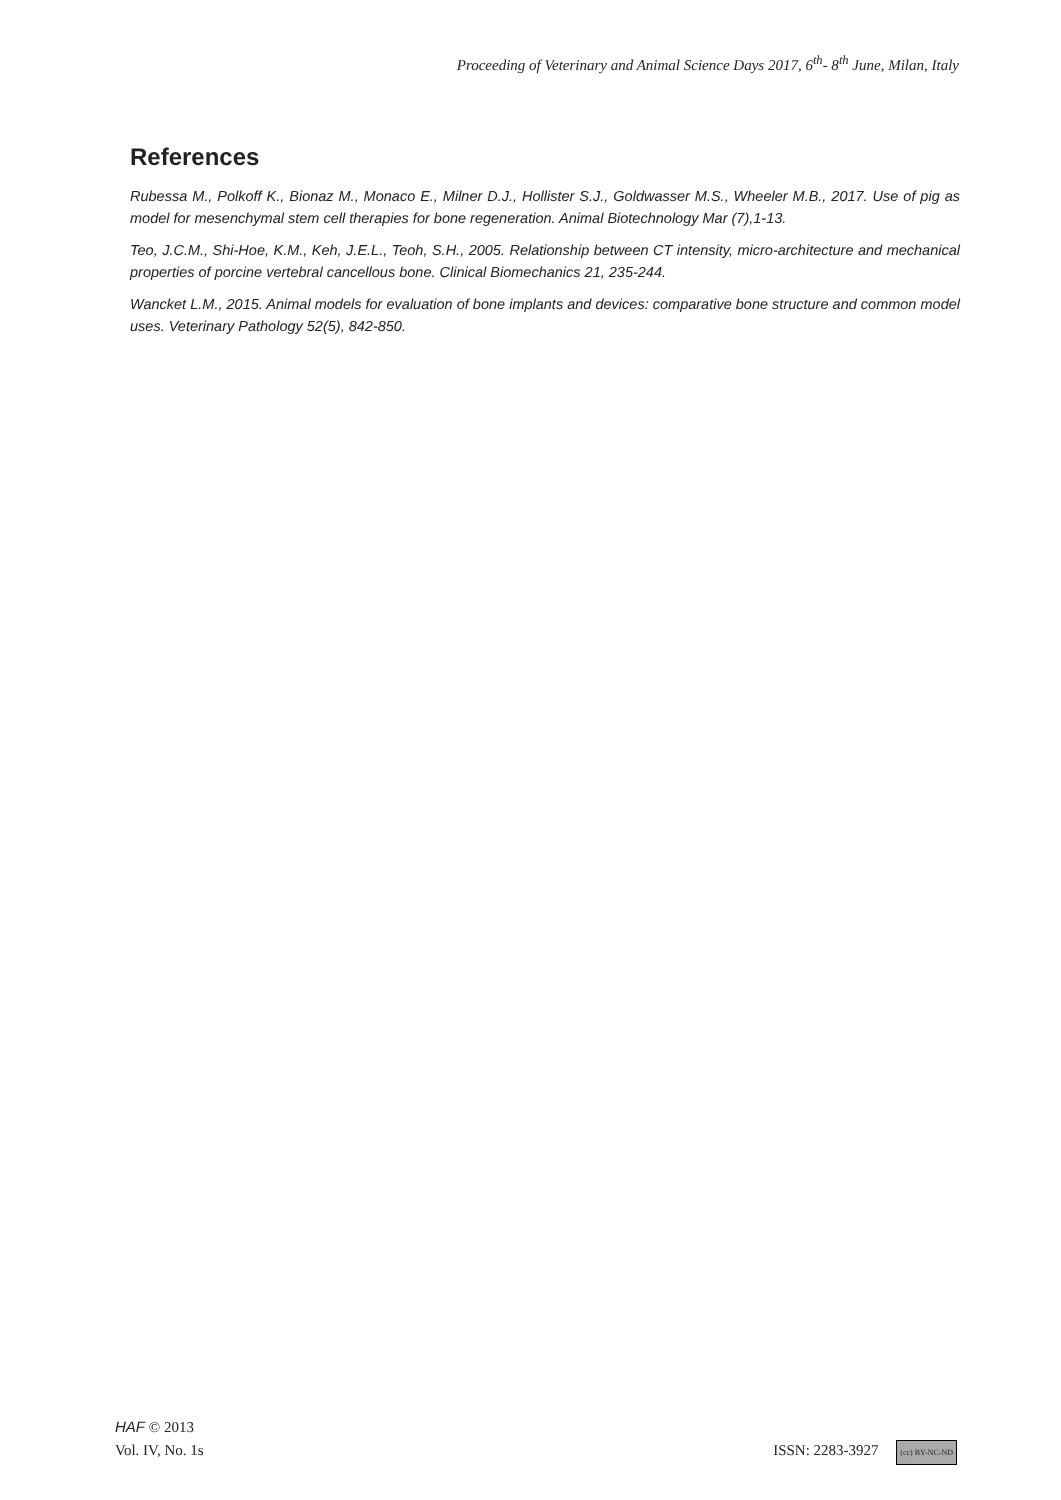Proceeding of Veterinary and Animal Science Days 2017, 6<sup>th</sup>- 8<sup>th</sup> June, Milan, Italy
References
Rubessa M., Polkoff K., Bionaz M., Monaco E., Milner D.J., Hollister S.J., Goldwasser M.S., Wheeler M.B., 2017. Use of pig as model for mesenchymal stem cell therapies for bone regeneration. Animal Biotechnology Mar (7),1-13.
Teo, J.C.M., Shi-Hoe, K.M., Keh, J.E.L., Teoh, S.H., 2005. Relationship between CT intensity, micro-architecture and mechanical properties of porcine vertebral cancellous bone. Clinical Biomechanics 21, 235-244.
Wancket L.M., 2015. Animal models for evaluation of bone implants and devices: comparative bone structure and common model uses. Veterinary Pathology 52(5), 842-850.
HAF © 2013
Vol. IV, No. 1s ISSN: 2283-3927 (cc) BY-NC-ND